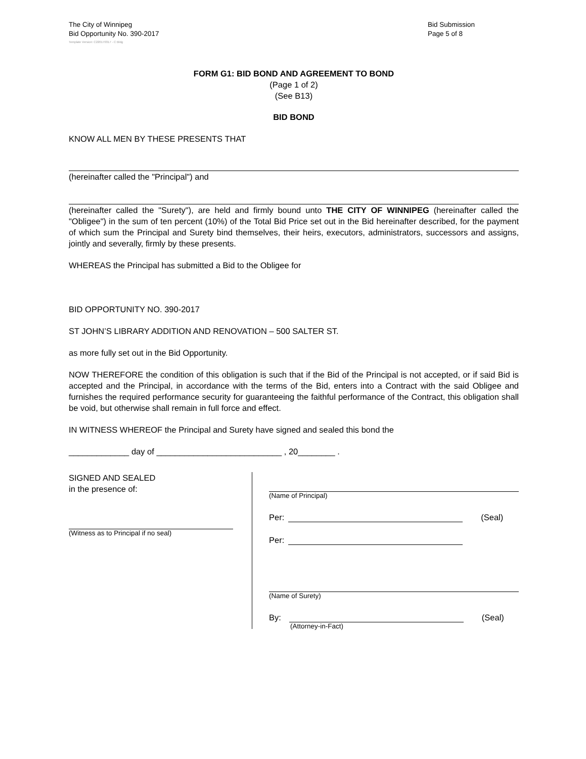The City of Winnipeg
Bid Opportunity No. 390-2017
Bid Submission
Page 5 of 8
Template Version: C220170317 - C Bldg
FORM G1: BID BOND AND AGREEMENT TO BOND
(Page 1 of 2)
(See B13)
BID BOND
KNOW ALL MEN BY THESE PRESENTS THAT
(hereinafter called the "Principal") and
(hereinafter called the "Surety"), are held and firmly bound unto THE CITY OF WINNIPEG (hereinafter called the "Obligee") in the sum of ten percent (10%) of the Total Bid Price set out in the Bid hereinafter described, for the payment of which sum the Principal and Surety bind themselves, their heirs, executors, administrators, successors and assigns, jointly and severally, firmly by these presents.
WHEREAS the Principal has submitted a Bid to the Obligee for
BID OPPORTUNITY NO. 390-2017
ST JOHN’S LIBRARY ADDITION AND RENOVATION – 500 SALTER ST.
as more fully set out in the Bid Opportunity.
NOW THEREFORE the condition of this obligation is such that if the Bid of the Principal is not accepted, or if said Bid is accepted and the Principal, in accordance with the terms of the Bid, enters into a Contract with the said Obligee and furnishes the required performance security for guaranteeing the faithful performance of the Contract, this obligation shall be void, but otherwise shall remain in full force and effect.
IN WITNESS WHEREOF the Principal and Surety have signed and sealed this bond the
_____________ day of ___________________________ , 20________ .
SIGNED AND SEALED
in the presence of:
(Witness as to Principal if no seal)
(Name of Principal)
Per: (Seal)
Per:
(Name of Surety)
By: (Seal)
(Attorney-in-Fact)